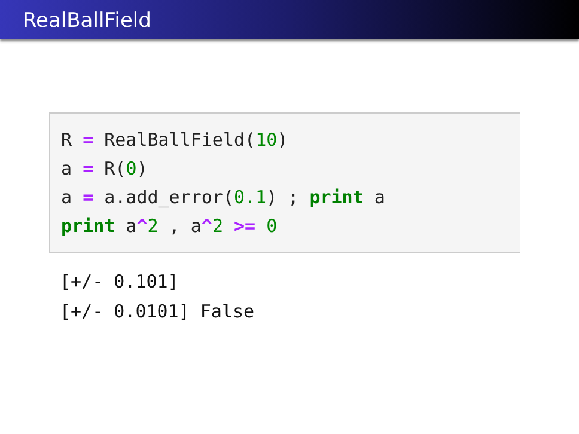RealBallField
R = RealBallField(10)
a = R(0)
a = a.add_error(0.1) ; print a
print a^2 , a^2 >= 0
[+/- 0.101]
[+/- 0.0101] False